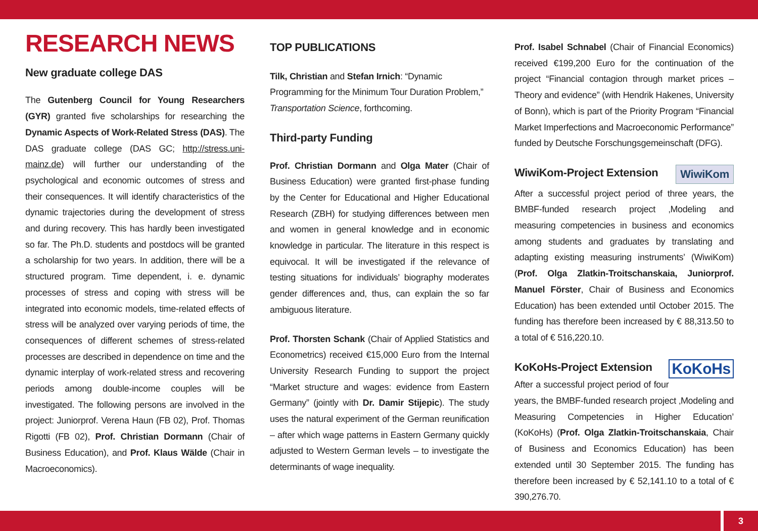RESEARCH NEWS
New graduate college DAS
The Gutenberg Council for Young Researchers (GYR) granted five scholarships for researching the Dynamic Aspects of Work-Related Stress (DAS). The DAS graduate college (DAS GC; http://stress.uni-mainz.de) will further our understanding of the psychological and economic outcomes of stress and their consequences. It will identify characteristics of the dynamic trajectories during the development of stress and during recovery. This has hardly been investigated so far. The Ph.D. students and postdocs will be granted a scholarship for two years. In addition, there will be a structured program. Time dependent, i. e. dynamic processes of stress and coping with stress will be integrated into economic models, time-related effects of stress will be analyzed over varying periods of time, the consequences of different schemes of stress-related processes are described in dependence on time and the dynamic interplay of work-related stress and recovering periods among double-income couples will be investigated. The following persons are involved in the project: Juniorprof. Verena Haun (FB 02), Prof. Thomas Rigotti (FB 02), Prof. Christian Dormann (Chair of Business Education), and Prof. Klaus Wälde (Chair in Macroeconomics).
TOP PUBLICATIONS
Tilk, Christian and Stefan Irnich: “Dynamic Programming for the Minimum Tour Duration Problem,” Transportation Science, forthcoming.
Third-party Funding
Prof. Christian Dormann and Olga Mater (Chair of Business Education) were granted first-phase funding by the Center for Educational and Higher Educational Research (ZBH) for studying differences between men and women in general knowledge and in economic knowledge in particular. The literature in this respect is equivocal. It will be investigated if the relevance of testing situations for individuals’ biography moderates gender differences and, thus, can explain the so far ambiguous literature.
Prof. Thorsten Schank (Chair of Applied Statistics and Econometrics) received €15,000 Euro from the Internal University Research Funding to support the project “Market structure and wages: evidence from Eastern Germany” (jointly with Dr. Damir Stijepic). The study uses the natural experiment of the German reunification – after which wage patterns in Eastern Germany quickly adjusted to Western German levels – to investigate the determinants of wage inequality.
Prof. Isabel Schnabel (Chair of Financial Economics) received €199,200 Euro for the continuation of the project “Financial contagion through market prices – Theory and evidence” (with Hendrik Hakenes, University of Bonn), which is part of the Priority Program “Financial Market Imperfections and Macroeconomic Performance” funded by Deutsche Forschungsgemeinschaft (DFG).
WiwiKom WiwiKom-Project Extension
After a successful project period of three years, the BMBF-funded research project ‚Modeling and measuring competencies in business and economics among students and graduates by translating and adapting existing measuring instruments’ (WiwiKom) (Prof. Olga Zlatkin-Troitschanskaia, Juniorprof. Manuel Förster, Chair of Business and Economics Education) has been extended until October 2015. The funding has therefore been increased by € 88,313.50 to a total of € 516,220.10.
KoKoHs KoKoHs-Project Extension
After a successful project period of four years, the BMBF-funded research project ‚Modeling and Measuring Competencies in Higher Education’ (KoKoHs) (Prof. Olga Zlatkin-Troitschanskaia, Chair of Business and Economics Education) has been extended until 30 September 2015. The funding has therefore been increased by € 52,141.10 to a total of € 390,276.70.
3